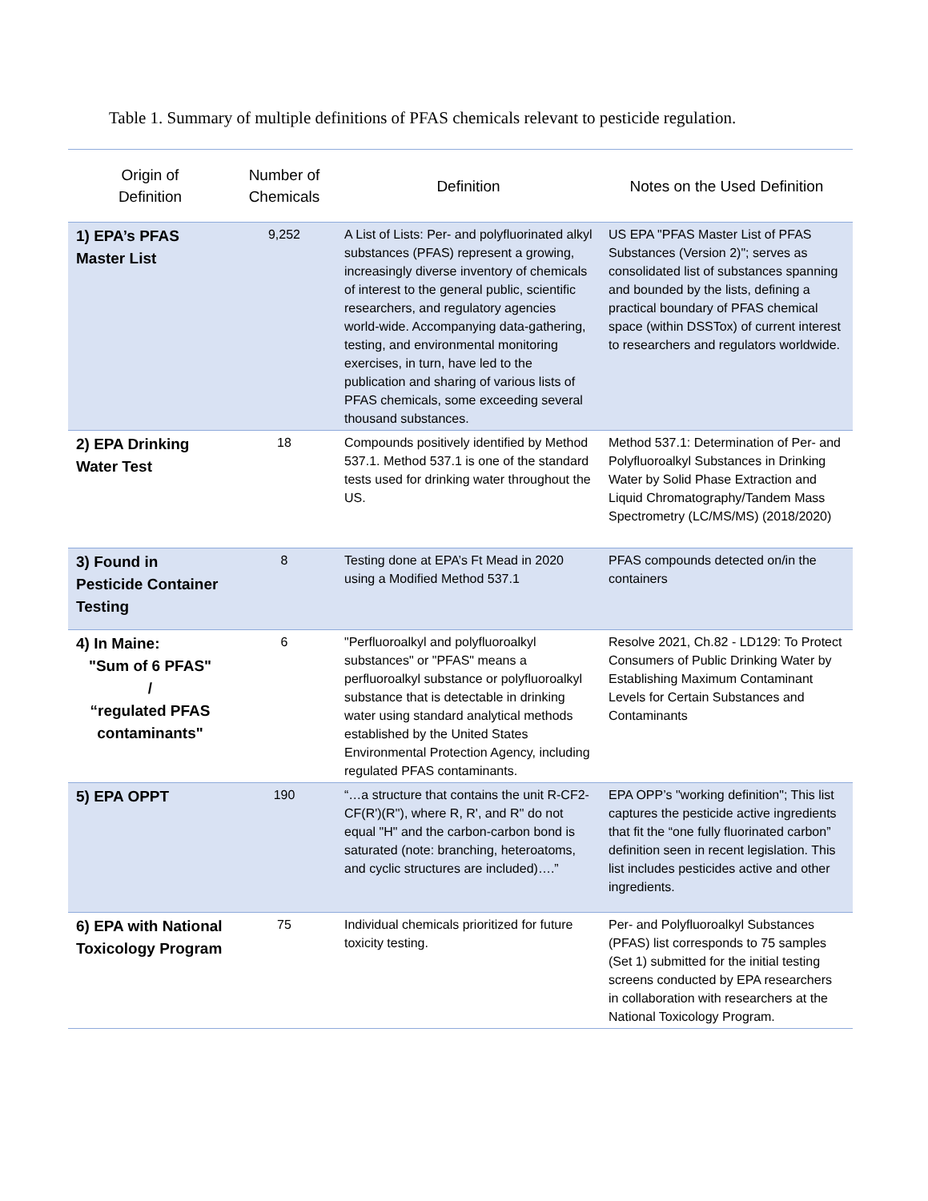Table 1. Summary of multiple definitions of PFAS chemicals relevant to pesticide regulation.
| Origin of Definition | Number of Chemicals | Definition | Notes on the Used Definition |
| --- | --- | --- | --- |
| 1) EPA’s PFAS Master List | 9,252 | A List of Lists: Per- and polyfluorinated alkyl substances (PFAS) represent a growing, increasingly diverse inventory of chemicals of interest to the general public, scientific researchers, and regulatory agencies world-wide. Accompanying data-gathering, testing, and environmental monitoring exercises, in turn, have led to the publication and sharing of various lists of PFAS chemicals, some exceeding several thousand substances. | US EPA "PFAS Master List of PFAS Substances (Version 2)"; serves as consolidated list of substances spanning and bounded by the lists, defining a practical boundary of PFAS chemical space (within DSSTox) of current interest to researchers and regulators worldwide. |
| 2) EPA Drinking Water Test | 18 | Compounds positively identified by Method 537.1. Method 537.1 is one of the standard tests used for drinking water throughout the US. | Method 537.1: Determination of Per- and Polyfluoroalkyl Substances in Drinking Water by Solid Phase Extraction and Liquid Chromatography/Tandem Mass Spectrometry (LC/MS/MS) (2018/2020) |
| 3) Found in Pesticide Container Testing | 8 | Testing done at EPA’s Ft Mead in 2020 using a Modified Method 537.1 | PFAS compounds detected on/in the containers |
| 4) In Maine: "Sum of 6 PFAS" / “regulated PFAS contaminants" | 6 | "Perfluoroalkyl and polyfluoroalkyl substances" or "PFAS" means a perfluoroalkyl substance or polyfluoroalkyl substance that is detectable in drinking water using standard analytical methods established by the United States Environmental Protection Agency, including regulated PFAS contaminants. | Resolve 2021, Ch.82 - LD129: To Protect Consumers of Public Drinking Water by Establishing Maximum Contaminant Levels for Certain Substances and Contaminants |
| 5) EPA OPPT | 190 | “…a structure that contains the unit R-CF2-CF(R')(R''), where R, R', and R'' do not equal "H" and the carbon-carbon bond is saturated (note: branching, heteroatoms, and cyclic structures are included)….” | EPA OPP’s "working definition"; This list captures the pesticide active ingredients that fit the “one fully fluorinated carbon” definition seen in recent legislation. This list includes pesticides active and other ingredients. |
| 6) EPA with National Toxicology Program | 75 | Individual chemicals prioritized for future toxicity testing. | Per- and Polyfluoroalkyl Substances (PFAS) list corresponds to 75 samples (Set 1) submitted for the initial testing screens conducted by EPA researchers in collaboration with researchers at the National Toxicology Program. |